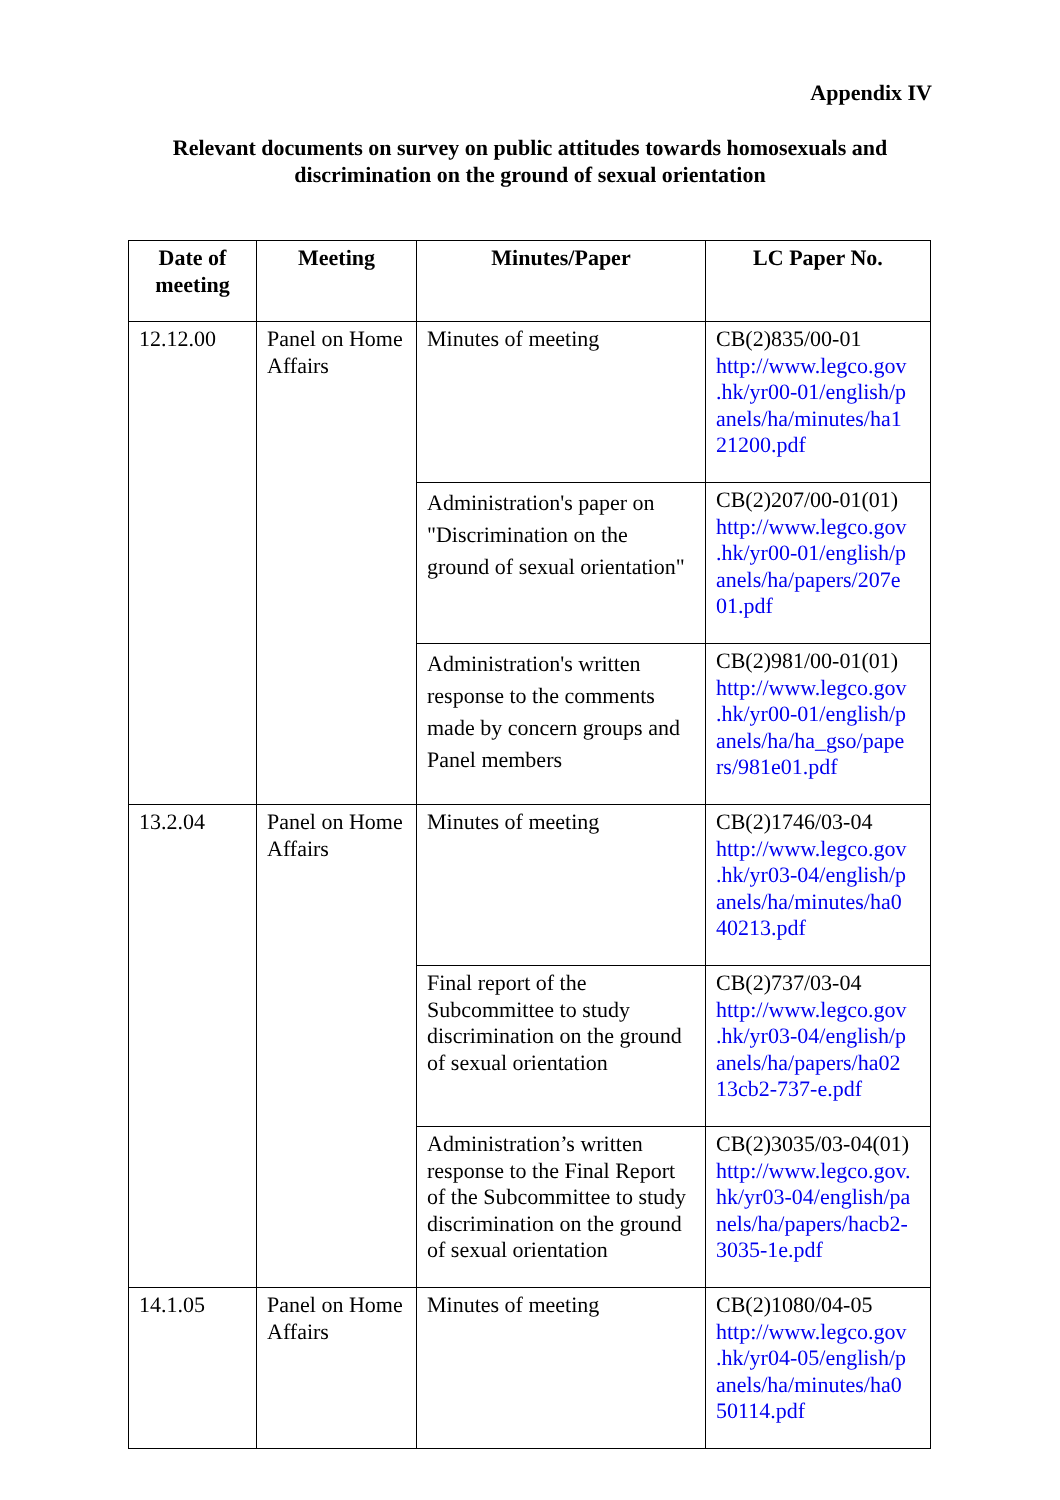Appendix IV
Relevant documents on survey on public attitudes towards homosexuals and
discrimination on the ground of sexual orientation
| Date of meeting | Meeting | Minutes/Paper | LC Paper No. |
| --- | --- | --- | --- |
| 12.12.00 | Panel on Home Affairs | Minutes of meeting | CB(2)835/00-01 http://www.legco.gov .hk/yr00-01/english/p anels/ha/minutes/ha1 21200.pdf |
| | | Administration's paper on "Discrimination on the ground of sexual orientation" | CB(2)207/00-01(01) http://www.legco.gov .hk/yr00-01/english/p anels/ha/papers/207e 01.pdf |
| | | Administration's written response to the comments made by concern groups and Panel members | CB(2)981/00-01(01) http://www.legco.gov .hk/yr00-01/english/p anels/ha/ha_gso/pape rs/981e01.pdf |
| 13.2.04 | Panel on Home Affairs | Minutes of meeting | CB(2)1746/03-04 http://www.legco.gov .hk/yr03-04/english/p anels/ha/minutes/ha0 40213.pdf |
| | | Final report of the Subcommittee to study discrimination on the ground of sexual orientation | CB(2)737/03-04 http://www.legco.gov .hk/yr03-04/english/p anels/ha/papers/ha02 13cb2-737-e.pdf |
| | | Administration’s written response to the Final Report of the Subcommittee to study discrimination on the ground of sexual orientation | CB(2)3035/03-04(01) http://www.legco.gov. hk/yr03-04/english/pa nels/ha/papers/hacb2- 3035-1e.pdf |
| 14.1.05 | Panel on Home Affairs | Minutes of meeting | CB(2)1080/04-05 http://www.legco.gov .hk/yr04-05/english/p anels/ha/minutes/ha0 50114.pdf |